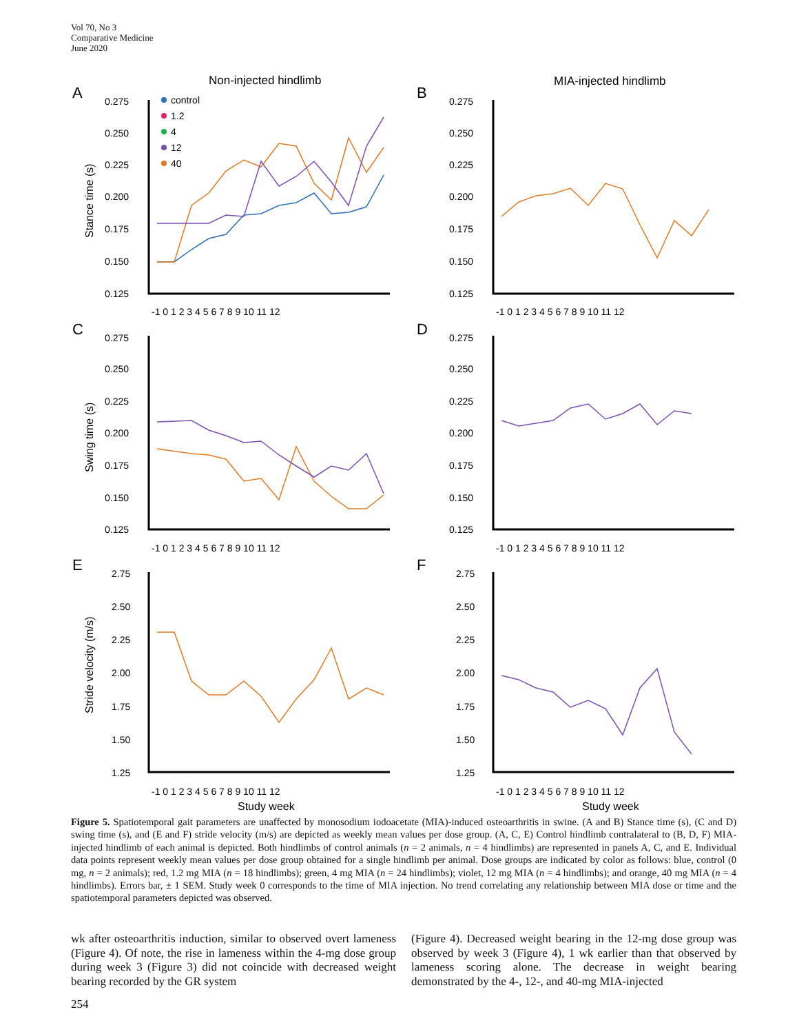Vol 70, No 3
Comparative Medicine
June 2020
Non-injected hindlimb
MIA-injected hindlimb
A
B
C
D
E
F
Stance time (s)
Swing time (s)
Stride velocity (m/s)
Study week
Study week
0.275
0.250
0.225
0.200
0.175
0.150
0.125
0.275
0.250
0.225
0.200
0.175
0.150
0.125
0.275
0.250
0.225
0.200
0.175
0.150
0.125
0.275
0.250
0.225
0.200
0.175
0.150
0.125
2.75
2.50
2.25
2.00
1.75
1.50
1.25
2.75
2.50
2.25
2.00
1.75
1.50
1.25
-1 0 1 2 3 4 5 6 7 8 9 10 11 12
-1 0 1 2 3 4 5 6 7 8 9 10 11 12
-1 0 1 2 3 4 5 6 7 8 9 10 11 12
-1 0 1 2 3 4 5 6 7 8 9 10 11 12
-1 0 1 2 3 4 5 6 7 8 9 10 11 12
-1 0 1 2 3 4 5 6 7 8 9 10 11 12
control
1.2
4
12
40
Figure 5. Spatiotemporal gait parameters are unaffected by monosodium iodoacetate (MIA)-induced osteoarthritis in swine. (A and B) Stance time (s), (C and D) swing time (s), and (E and F) stride velocity (m/s) are depicted as weekly mean values per dose group. (A, C, E) Control hindlimb contralateral to (B, D, F) MIA-injected hindlimb of each animal is depicted. Both hindlimbs of control animals (n = 2 animals, n = 4 hindlimbs) are represented in panels A, C, and E. Individual data points represent weekly mean values per dose group obtained for a single hindlimb per animal. Dose groups are indicated by color as follows: blue, control (0 mg, n = 2 animals); red, 1.2 mg MIA (n = 18 hindlimbs); green, 4 mg MIA (n = 24 hindlimbs); violet, 12 mg MIA (n = 4 hindlimbs); and orange, 40 mg MIA (n = 4 hindlimbs). Errors bar, ± 1 SEM. Study week 0 corresponds to the time of MIA injection. No trend correlating any relationship between MIA dose or time and the spatiotemporal parameters depicted was observed.
wk after osteoarthritis induction, similar to observed overt lameness (Figure 4). Of note, the rise in lameness within the 4-mg dose group during week 3 (Figure 3) did not coincide with decreased weight bearing recorded by the GR system
(Figure 4). Decreased weight bearing in the 12-mg dose group was observed by week 3 (Figure 4), 1 wk earlier than that observed by lameness scoring alone. The decrease in weight bearing demonstrated by the 4-, 12-, and 40-mg MIA-injected
254